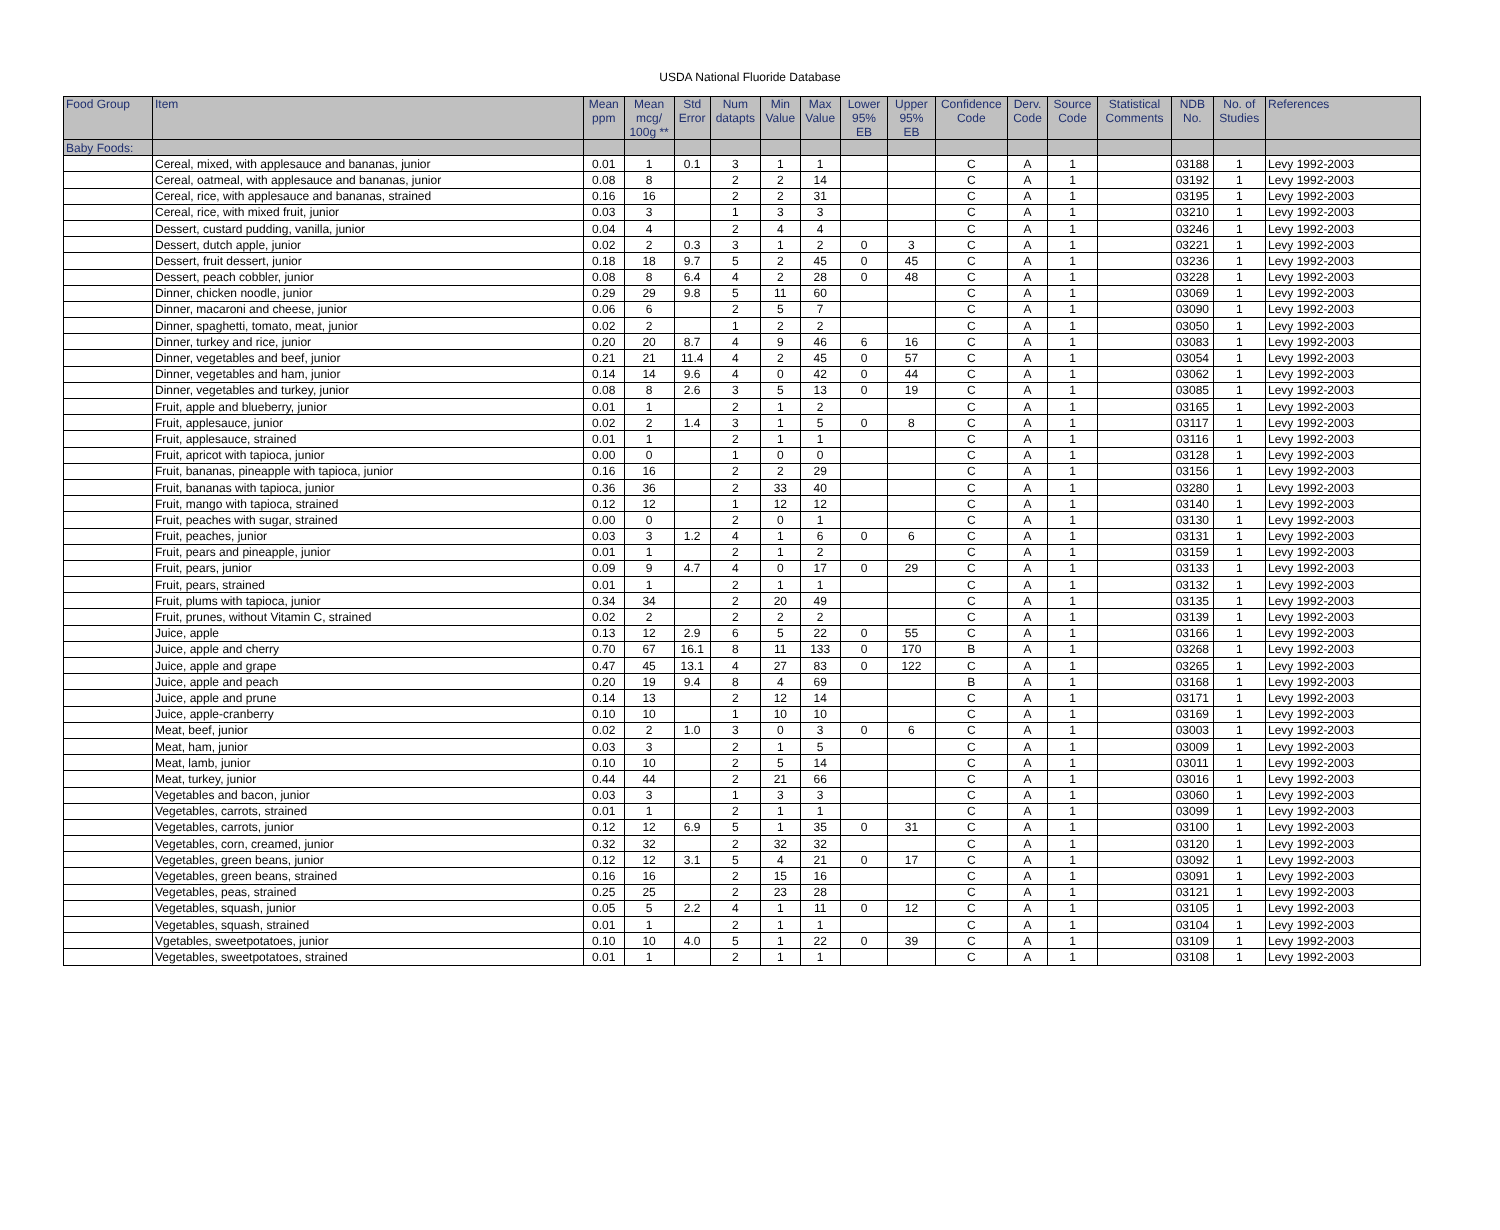USDA National Fluoride Database
| Food Group | Item | Mean ppm | Mean mcg/ 100g ** | Std Error | Num datapts | Min Value | Max Value | Lower 95% EB | Upper 95% EB | Confidence Code | Derv. Code | Source Code | Statistical Comments | NDB No. | No. of Studies | References |
| --- | --- | --- | --- | --- | --- | --- | --- | --- | --- | --- | --- | --- | --- | --- | --- | --- |
| Baby Foods: | | | | | | | | | | | | | | | | |
| | Cereal, mixed, with applesauce and bananas, junior | 0.01 | 1 | 0.1 | 3 | 1 | 1 | | | C | A | 1 | | 03188 | 1 | Levy 1992-2003 |
| | Cereal, oatmeal, with applesauce and bananas, junior | 0.08 | 8 | | 2 | 2 | 14 | | | C | A | 1 | | 03192 | 1 | Levy 1992-2003 |
| | Cereal, rice, with applesauce and bananas, strained | 0.16 | 16 | | 2 | 2 | 31 | | | C | A | 1 | | 03195 | 1 | Levy 1992-2003 |
| | Cereal, rice, with mixed fruit, junior | 0.03 | 3 | | 1 | 3 | 3 | | | C | A | 1 | | 03210 | 1 | Levy 1992-2003 |
| | Dessert, custard pudding, vanilla, junior | 0.04 | 4 | | 2 | 4 | 4 | | | C | A | 1 | | 03246 | 1 | Levy 1992-2003 |
| | Dessert, dutch apple, junior | 0.02 | 2 | 0.3 | 3 | 1 | 2 | 0 | 3 | C | A | 1 | | 03221 | 1 | Levy 1992-2003 |
| | Dessert, fruit dessert, junior | 0.18 | 18 | 9.7 | 5 | 2 | 45 | 0 | 45 | C | A | 1 | | 03236 | 1 | Levy 1992-2003 |
| | Dessert, peach cobbler, junior | 0.08 | 8 | 6.4 | 4 | 2 | 28 | 0 | 48 | C | A | 1 | | 03228 | 1 | Levy 1992-2003 |
| | Dinner, chicken noodle, junior | 0.29 | 29 | 9.8 | 5 | 11 | 60 | | | C | A | 1 | | 03069 | 1 | Levy 1992-2003 |
| | Dinner, macaroni and cheese, junior | 0.06 | 6 | | 2 | 5 | 7 | | | C | A | 1 | | 03090 | 1 | Levy 1992-2003 |
| | Dinner, spaghetti, tomato, meat, junior | 0.02 | 2 | | 1 | 2 | 2 | | | C | A | 1 | | 03050 | 1 | Levy 1992-2003 |
| | Dinner, turkey and rice, junior | 0.20 | 20 | 8.7 | 4 | 9 | 46 | 6 | 16 | C | A | 1 | | 03083 | 1 | Levy 1992-2003 |
| | Dinner, vegetables and beef, junior | 0.21 | 21 | 11.4 | 4 | 2 | 45 | 0 | 57 | C | A | 1 | | 03054 | 1 | Levy 1992-2003 |
| | Dinner, vegetables and ham, junior | 0.14 | 14 | 9.6 | 4 | 0 | 42 | 0 | 44 | C | A | 1 | | 03062 | 1 | Levy 1992-2003 |
| | Dinner, vegetables and turkey, junior | 0.08 | 8 | 2.6 | 3 | 5 | 13 | 0 | 19 | C | A | 1 | | 03085 | 1 | Levy 1992-2003 |
| | Fruit, apple and blueberry, junior | 0.01 | 1 | | 2 | 1 | 2 | | | C | A | 1 | | 03165 | 1 | Levy 1992-2003 |
| | Fruit, applesauce, junior | 0.02 | 2 | 1.4 | 3 | 1 | 5 | 0 | 8 | C | A | 1 | | 03117 | 1 | Levy 1992-2003 |
| | Fruit, applesauce, strained | 0.01 | 1 | | 2 | 1 | 1 | | | C | A | 1 | | 03116 | 1 | Levy 1992-2003 |
| | Fruit, apricot with tapioca, junior | 0.00 | 0 | | 1 | 0 | 0 | | | C | A | 1 | | 03128 | 1 | Levy 1992-2003 |
| | Fruit, bananas, pineapple with tapioca, junior | 0.16 | 16 | | 2 | 2 | 29 | | | C | A | 1 | | 03156 | 1 | Levy 1992-2003 |
| | Fruit, bananas with tapioca, junior | 0.36 | 36 | | 2 | 33 | 40 | | | C | A | 1 | | 03280 | 1 | Levy 1992-2003 |
| | Fruit, mango with tapioca, strained | 0.12 | 12 | | 1 | 12 | 12 | | | C | A | 1 | | 03140 | 1 | Levy 1992-2003 |
| | Fruit, peaches with sugar, strained | 0.00 | 0 | | 2 | 0 | 1 | | | C | A | 1 | | 03130 | 1 | Levy 1992-2003 |
| | Fruit, peaches, junior | 0.03 | 3 | 1.2 | 4 | 1 | 6 | 0 | 6 | C | A | 1 | | 03131 | 1 | Levy 1992-2003 |
| | Fruit, pears and pineapple, junior | 0.01 | 1 | | 2 | 1 | 2 | | | C | A | 1 | | 03159 | 1 | Levy 1992-2003 |
| | Fruit, pears, junior | 0.09 | 9 | 4.7 | 4 | 0 | 17 | 0 | 29 | C | A | 1 | | 03133 | 1 | Levy 1992-2003 |
| | Fruit, pears, strained | 0.01 | 1 | | 2 | 1 | 1 | | | C | A | 1 | | 03132 | 1 | Levy 1992-2003 |
| | Fruit, plums with tapioca, junior | 0.34 | 34 | | 2 | 20 | 49 | | | C | A | 1 | | 03135 | 1 | Levy 1992-2003 |
| | Fruit, prunes, without Vitamin C, strained | 0.02 | 2 | | 2 | 2 | 2 | | | C | A | 1 | | 03139 | 1 | Levy 1992-2003 |
| | Juice, apple | 0.13 | 12 | 2.9 | 6 | 5 | 22 | 0 | 55 | C | A | 1 | | 03166 | 1 | Levy 1992-2003 |
| | Juice, apple and cherry | 0.70 | 67 | 16.1 | 8 | 11 | 133 | 0 | 170 | B | A | 1 | | 03268 | 1 | Levy 1992-2003 |
| | Juice, apple and grape | 0.47 | 45 | 13.1 | 4 | 27 | 83 | 0 | 122 | C | A | 1 | | 03265 | 1 | Levy 1992-2003 |
| | Juice, apple and peach | 0.20 | 19 | 9.4 | 8 | 4 | 69 | | | B | A | 1 | | 03168 | 1 | Levy 1992-2003 |
| | Juice, apple and prune | 0.14 | 13 | | 2 | 12 | 14 | | | C | A | 1 | | 03171 | 1 | Levy 1992-2003 |
| | Juice, apple-cranberry | 0.10 | 10 | | 1 | 10 | 10 | | | C | A | 1 | | 03169 | 1 | Levy 1992-2003 |
| | Meat, beef, junior | 0.02 | 2 | 1.0 | 3 | 0 | 3 | 0 | 6 | C | A | 1 | | 03003 | 1 | Levy 1992-2003 |
| | Meat, ham, junior | 0.03 | 3 | | 2 | 1 | 5 | | | C | A | 1 | | 03009 | 1 | Levy 1992-2003 |
| | Meat, lamb, junior | 0.10 | 10 | | 2 | 5 | 14 | | | C | A | 1 | | 03011 | 1 | Levy 1992-2003 |
| | Meat, turkey, junior | 0.44 | 44 | | 2 | 21 | 66 | | | C | A | 1 | | 03016 | 1 | Levy 1992-2003 |
| | Vegetables and bacon, junior | 0.03 | 3 | | 1 | 3 | 3 | | | C | A | 1 | | 03060 | 1 | Levy 1992-2003 |
| | Vegetables, carrots, strained | 0.01 | 1 | | 2 | 1 | 1 | | | C | A | 1 | | 03099 | 1 | Levy 1992-2003 |
| | Vegetables, carrots, junior | 0.12 | 12 | 6.9 | 5 | 1 | 35 | 0 | 31 | C | A | 1 | | 03100 | 1 | Levy 1992-2003 |
| | Vegetables, corn, creamed, junior | 0.32 | 32 | | 2 | 32 | 32 | | | C | A | 1 | | 03120 | 1 | Levy 1992-2003 |
| | Vegetables, green beans, junior | 0.12 | 12 | 3.1 | 5 | 4 | 21 | 0 | 17 | C | A | 1 | | 03092 | 1 | Levy 1992-2003 |
| | Vegetables, green beans, strained | 0.16 | 16 | | 2 | 15 | 16 | | | C | A | 1 | | 03091 | 1 | Levy 1992-2003 |
| | Vegetables, peas, strained | 0.25 | 25 | | 2 | 23 | 28 | | | C | A | 1 | | 03121 | 1 | Levy 1992-2003 |
| | Vegetables, squash, junior | 0.05 | 5 | 2.2 | 4 | 1 | 11 | 0 | 12 | C | A | 1 | | 03105 | 1 | Levy 1992-2003 |
| | Vegetables, squash, strained | 0.01 | 1 | | 2 | 1 | 1 | | | C | A | 1 | | 03104 | 1 | Levy 1992-2003 |
| | Vgetables, sweetpotatoes, junior | 0.10 | 10 | 4.0 | 5 | 1 | 22 | 0 | 39 | C | A | 1 | | 03109 | 1 | Levy 1992-2003 |
| | Vegetables, sweetpotatoes, strained | 0.01 | 1 | | 2 | 1 | 1 | | | C | A | 1 | | 03108 | 1 | Levy 1992-2003 |